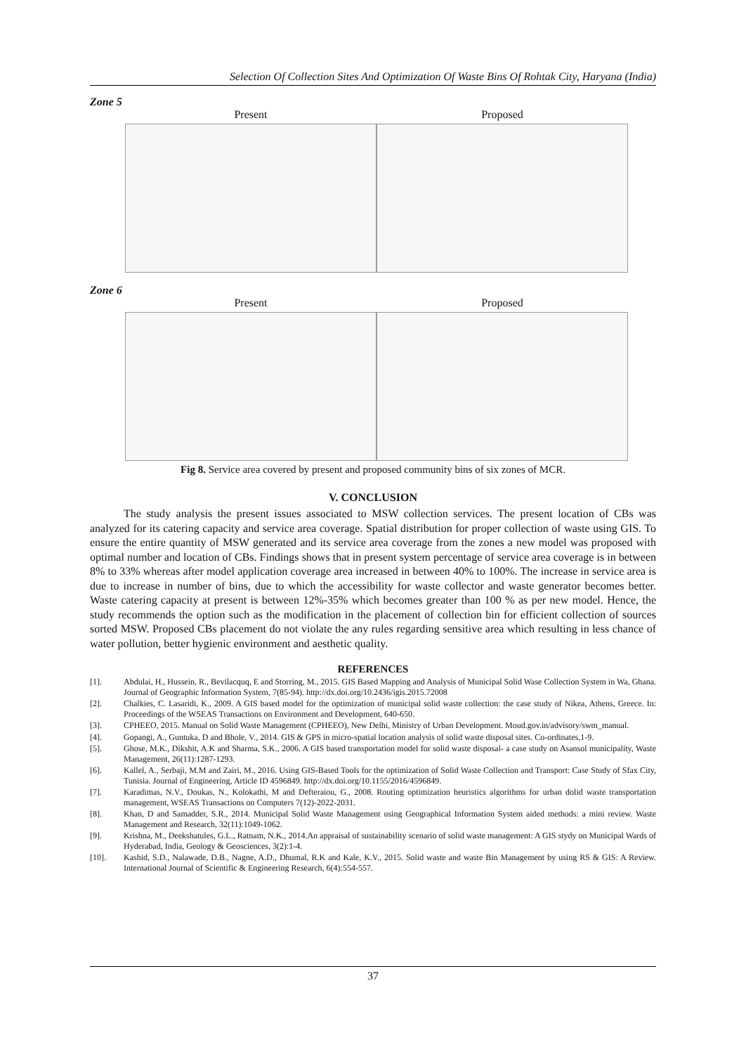Selection Of Collection Sites And Optimization Of Waste Bins Of Rohtak City, Haryana (India)
Zone 5
Present Proposed
Zone 6
Present Proposed
Fig 8. Service area covered by present and proposed community bins of six zones of MCR.
V. CONCLUSION
The study analysis the present issues associated to MSW collection services. The present location of CBs was analyzed for its catering capacity and service area coverage. Spatial distribution for proper collection of waste using GIS. To ensure the entire quantity of MSW generated and its service area coverage from the zones a new model was proposed with optimal number and location of CBs. Findings shows that in present system percentage of service area coverage is in between 8% to 33% whereas after model application coverage area increased in between 40% to 100%. The increase in service area is due to increase in number of bins, due to which the accessibility for waste collector and waste generator becomes better. Waste catering capacity at present is between 12%-35% which becomes greater than 100 % as per new model. Hence, the study recommends the option such as the modification in the placement of collection bin for efficient collection of sources sorted MSW. Proposed CBs placement do not violate the any rules regarding sensitive area which resulting in less chance of water pollution, better hygienic environment and aesthetic quality.
REFERENCES
[1]. Abdulai, H., Hussein, R., Bevilacquq, E and Storring, M., 2015. GIS Based Mapping and Analysis of Municipal Solid Wase Collection System in Wa, Ghana. Journal of Geographic Information System, 7(85-94). http://dx.doi.org/10.2436/igis.2015.72008
[2]. Chalkies, C. Lasaridi, K., 2009. A GIS based model for the optimization of municipal solid waste collection: the case study of Nikea, Athens, Greece. In: Proceedings of the WSEAS Transactions on Environment and Development, 640-650.
[3]. CPHEEO, 2015. Manual on Solid Waste Management (CPHEEO), New Delhi, Ministry of Urban Development. Moud.gov.in/advisory/swm_manual.
[4]. Gopangi, A., Guntuka, D and Bhole, V., 2014. GIS & GPS in micro-spatial location analysis of solid waste disposal sites. Co-ordinates,1-9.
[5]. Ghose, M.K., Dikshit, A.K and Sharma, S.K., 2006. A GIS based transportation model for solid waste disposal- a case study on Asansol municipality, Waste Management, 26(11):1287-1293.
[6]. Kallel, A., Serbaji, M.M and Zairi, M., 2016. Using GIS-Based Tools for the optimization of Solid Waste Collection and Transport: Case Study of Sfax City, Tunisia. Journal of Engineering, Article ID 4596849. http://dx.doi.org/10.1155/2016/4596849.
[7]. Karadimas, N.V., Doukas, N., Kolokathi, M and Defteraiou, G., 2008. Routing optimization heuristics algorithms for urban dolid waste transportation management, WSEAS Transactions on Computers 7(12)-2022-2031.
[8]. Khan, D and Samadder, S.R., 2014. Municipal Solid Waste Management using Geographical Information System aided methods: a mini review. Waste Management and Research, 32(11):1049-1062.
[9]. Krishna, M., Deekshatules, G.L., Ratnam, N.K., 2014.An appraisal of sustainability scenario of solid waste management: A GIS stydy on Municipal Wards of Hyderabad, India, Geology & Geosciences, 3(2):1-4.
[10]. Kashid, S.D., Nalawade, D.B., Nagne, A.D., Dhumal, R.K and Kale, K.V., 2015. Solid waste and waste Bin Management by using RS & GIS: A Review. International Journal of Scientific & Engineering Research, 6(4):554-557.
37